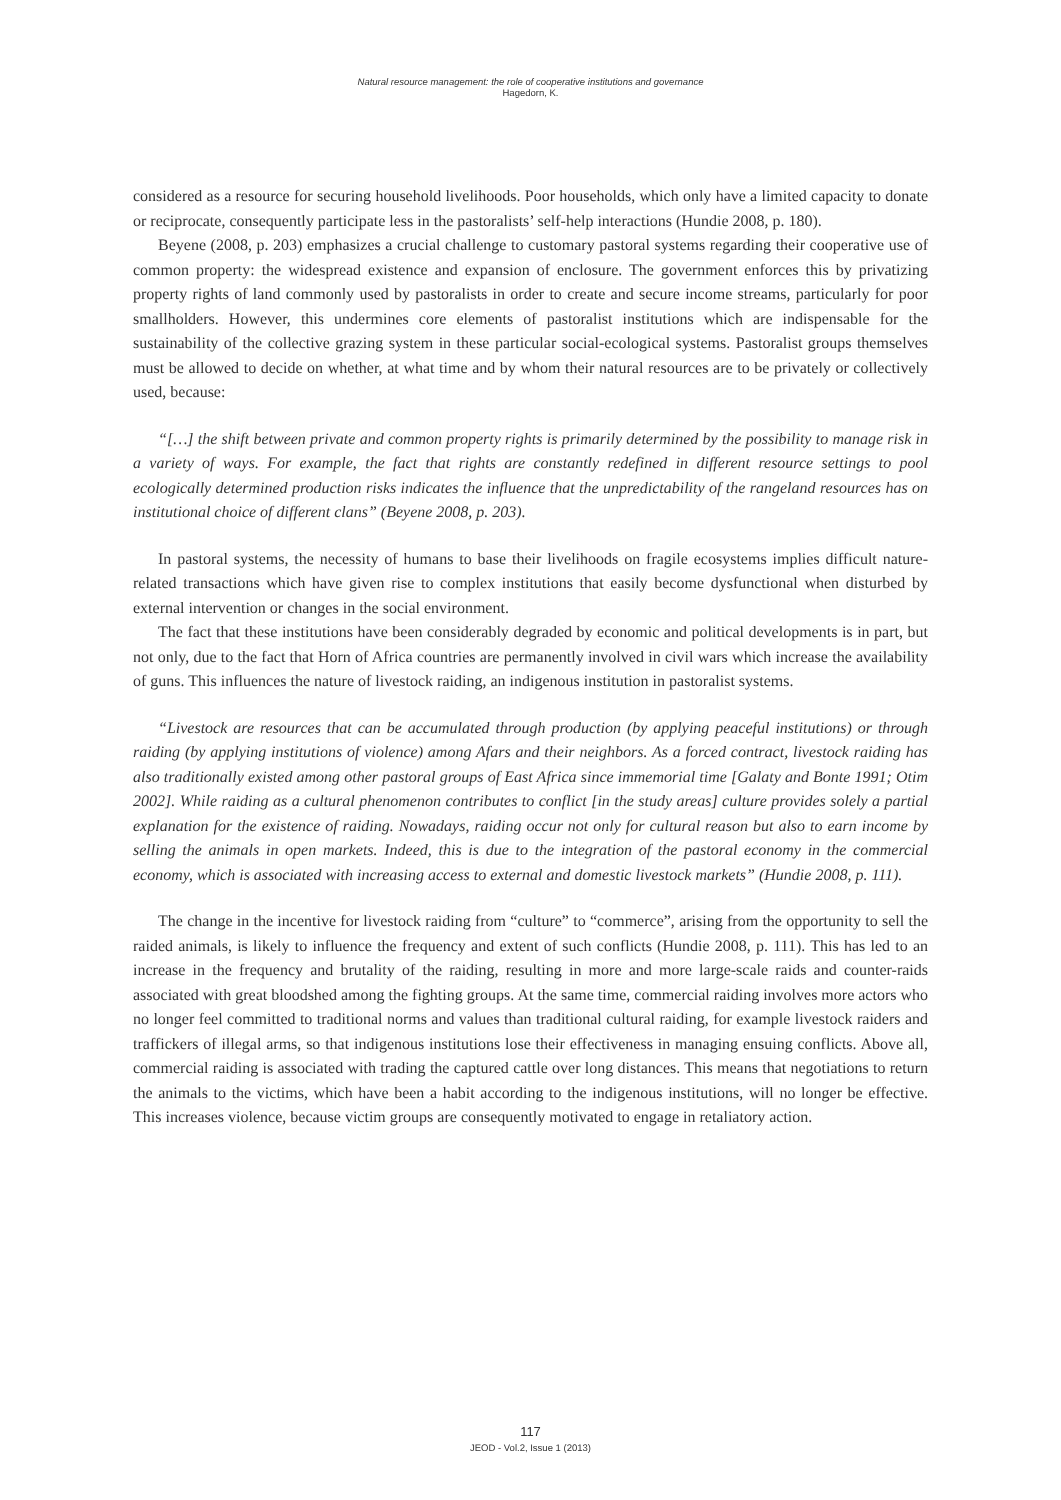Natural resource management: the role of cooperative institutions and governance
Hagedorn, K.
considered as a resource for securing household livelihoods. Poor households, which only have a limited capacity to donate or reciprocate, consequently participate less in the pastoralists’ self-help interactions (Hundie 2008, p. 180).
Beyene (2008, p. 203) emphasizes a crucial challenge to customary pastoral systems regarding their cooperative use of common property: the widespread existence and expansion of enclosure. The government enforces this by privatizing property rights of land commonly used by pastoralists in order to create and secure income streams, particularly for poor smallholders. However, this undermines core elements of pastoralist institutions which are indispensable for the sustainability of the collective grazing system in these particular social-ecological systems. Pastoralist groups themselves must be allowed to decide on whether, at what time and by whom their natural resources are to be privately or collectively used, because:
“[…] the shift between private and common property rights is primarily determined by the possibility to manage risk in a variety of ways. For example, the fact that rights are constantly redefined in different resource settings to pool ecologically determined production risks indicates the influence that the unpredictability of the rangeland resources has on institutional choice of different clans” (Beyene 2008, p. 203).
In pastoral systems, the necessity of humans to base their livelihoods on fragile ecosystems implies difficult nature-related transactions which have given rise to complex institutions that easily become dysfunctional when disturbed by external intervention or changes in the social environment.
The fact that these institutions have been considerably degraded by economic and political developments is in part, but not only, due to the fact that Horn of Africa countries are permanently involved in civil wars which increase the availability of guns. This influences the nature of livestock raiding, an indigenous institution in pastoralist systems.
“Livestock are resources that can be accumulated through production (by applying peaceful institutions) or through raiding (by applying institutions of violence) among Afars and their neighbors. As a forced contract, livestock raiding has also traditionally existed among other pastoral groups of East Africa since immemorial time [Galaty and Bonte 1991; Otim 2002]. While raiding as a cultural phenomenon contributes to conflict [in the study areas] culture provides solely a partial explanation for the existence of raiding. Nowadays, raiding occur not only for cultural reason but also to earn income by selling the animals in open markets. Indeed, this is due to the integration of the pastoral economy in the commercial economy, which is associated with increasing access to external and domestic livestock markets” (Hundie 2008, p. 111).
The change in the incentive for livestock raiding from “culture” to “commerce”, arising from the opportunity to sell the raided animals, is likely to influence the frequency and extent of such conflicts (Hundie 2008, p. 111). This has led to an increase in the frequency and brutality of the raiding, resulting in more and more large-scale raids and counter-raids associated with great bloodshed among the fighting groups. At the same time, commercial raiding involves more actors who no longer feel committed to traditional norms and values than traditional cultural raiding, for example livestock raiders and traffickers of illegal arms, so that indigenous institutions lose their effectiveness in managing ensuing conflicts. Above all, commercial raiding is associated with trading the captured cattle over long distances. This means that negotiations to return the animals to the victims, which have been a habit according to the indigenous institutions, will no longer be effective. This increases violence, because victim groups are consequently motivated to engage in retaliatory action.
117
JEOD - Vol.2, Issue 1 (2013)